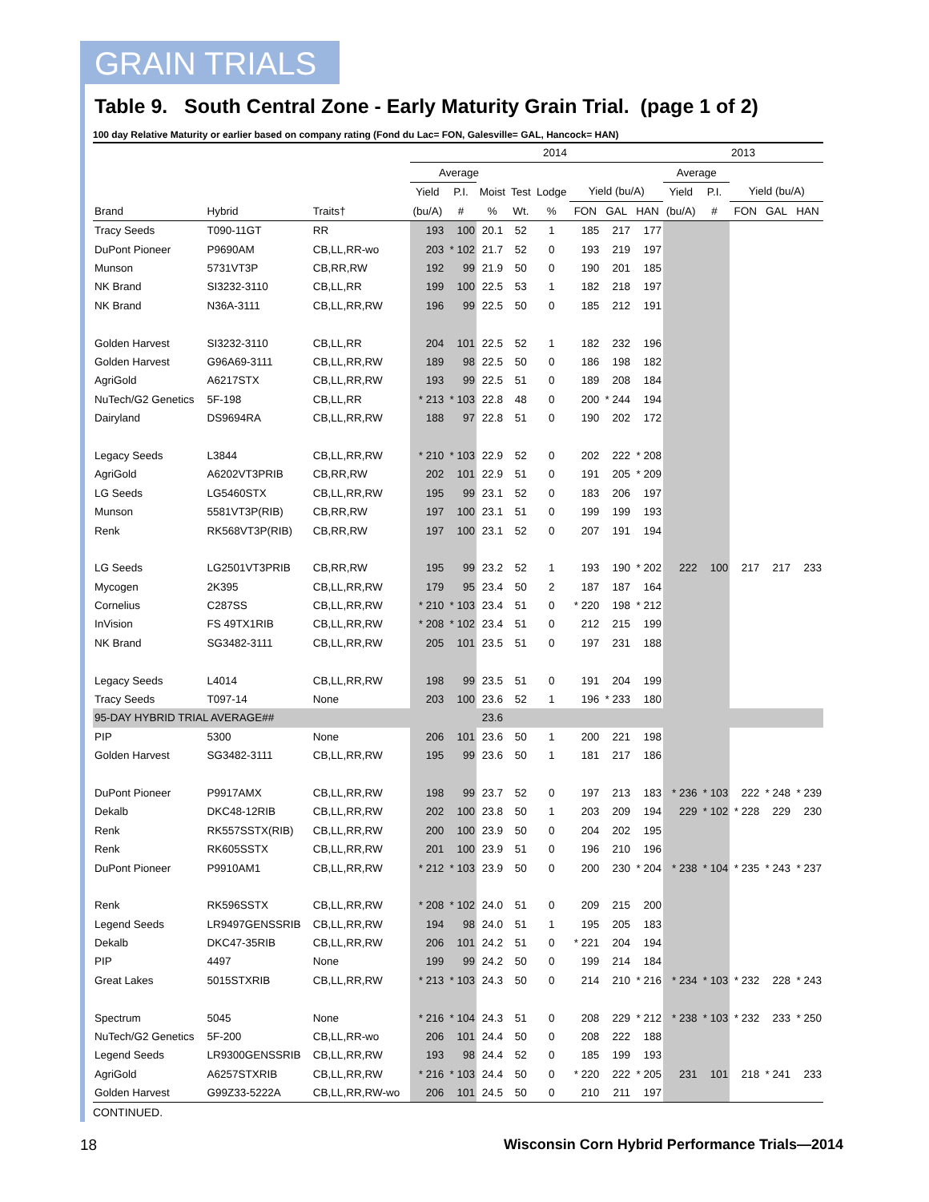GRAIN TRIALS
Table 9. South Central Zone - Early Maturity Grain Trial. (page 1 of 2)
100 day Relative Maturity or earlier based on company rating (Fond du Lac= FON, Galesville= GAL, Hancock= HAN)
| | | | 2014 | | | | | | | | 2013 | | | | |
| --- | --- | --- | --- | --- | --- | --- | --- | --- | --- | --- | --- | --- | --- | --- | --- |
| | | | Average | | | | | | | | Average | | | | |
| | | | Yield | P.I. | Moist | Test | Lodge | Yield (bu/A) | | | Yield | P.I. | Yield (bu/A) | | |
| Brand | Hybrid | Traits† | (bu/A) | # | % | Wt. | % | FON | GAL | HAN | (bu/A) | # | FON | GAL | HAN |
| Tracy Seeds | T090-11GT | RR | 193 | 100 | 20.1 | 52 | 1 | 185 | 217 | 177 | | | | | |
| DuPont Pioneer | P9690AM | CB,LL,RR-wo | 203 | * 102 | 21.7 | 52 | 0 | 193 | 219 | 197 | | | | | |
| Munson | 5731VT3P | CB,RR,RW | 192 | 99 | 21.9 | 50 | 0 | 190 | 201 | 185 | | | | | |
| NK Brand | SI3232-3110 | CB,LL,RR | 199 | 100 | 22.5 | 53 | 1 | 182 | 218 | 197 | | | | | |
| NK Brand | N36A-3111 | CB,LL,RR,RW | 196 | 99 | 22.5 | 50 | 0 | 185 | 212 | 191 | | | | | |
| Golden Harvest | SI3232-3110 | CB,LL,RR | 204 | 101 | 22.5 | 52 | 1 | 182 | 232 | 196 | | | | | |
| Golden Harvest | G96A69-3111 | CB,LL,RR,RW | 189 | 98 | 22.5 | 50 | 0 | 186 | 198 | 182 | | | | | |
| AgriGold | A6217STX | CB,LL,RR,RW | 193 | 99 | 22.5 | 51 | 0 | 189 | 208 | 184 | | | | | |
| NuTech/G2 Genetics | 5F-198 | CB,LL,RR | * 213 | * 103 | 22.8 | 48 | 0 | 200 | * 244 | 194 | | | | | |
| Dairyland | DS9694RA | CB,LL,RR,RW | 188 | 97 | 22.8 | 51 | 0 | 190 | 202 | 172 | | | | | |
| Legacy Seeds | L3844 | CB,LL,RR,RW | * 210 | * 103 | 22.9 | 52 | 0 | 202 | 222 | * 208 | | | | | |
| AgriGold | A6202VT3PRIB | CB,RR,RW | 202 | 101 | 22.9 | 51 | 0 | 191 | 205 | * 209 | | | | | |
| LG Seeds | LG5460STX | CB,LL,RR,RW | 195 | 99 | 23.1 | 52 | 0 | 183 | 206 | 197 | | | | | |
| Munson | 5581VT3P(RIB) | CB,RR,RW | 197 | 100 | 23.1 | 51 | 0 | 199 | 199 | 193 | | | | | |
| Renk | RK568VT3P(RIB) | CB,RR,RW | 197 | 100 | 23.1 | 52 | 0 | 207 | 191 | 194 | | | | | |
| LG Seeds | LG2501VT3PRIB | CB,RR,RW | 195 | 99 | 23.2 | 52 | 1 | 193 | 190 | * 202 | 222 | 100 | 217 | 217 | 233 |
| Mycogen | 2K395 | CB,LL,RR,RW | 179 | 95 | 23.4 | 50 | 2 | 187 | 187 | 164 | | | | | |
| Cornelius | C287SS | CB,LL,RR,RW | * 210 | * 103 | 23.4 | 51 | 0 | * 220 | 198 | * 212 | | | | | |
| InVision | FS 49TX1RIB | CB,LL,RR,RW | * 208 | * 102 | 23.4 | 51 | 0 | 212 | 215 | 199 | | | | | |
| NK Brand | SG3482-3111 | CB,LL,RR,RW | 205 | 101 | 23.5 | 51 | 0 | 197 | 231 | 188 | | | | | |
| Legacy Seeds | L4014 | CB,LL,RR,RW | 198 | 99 | 23.5 | 51 | 0 | 191 | 204 | 199 | | | | | |
| Tracy Seeds | T097-14 | None | 203 | 100 | 23.6 | 52 | 1 | 196 | * 233 | 180 | | | | | |
| 95-DAY HYBRID TRIAL AVERAGE## | | | | | 23.6 | | | | | | | | | | |
| PIP | 5300 | None | 206 | 101 | 23.6 | 50 | 1 | 200 | 221 | 198 | | | | | |
| Golden Harvest | SG3482-3111 | CB,LL,RR,RW | 195 | 99 | 23.6 | 50 | 1 | 181 | 217 | 186 | | | | | |
| DuPont Pioneer | P9917AMX | CB,LL,RR,RW | 198 | 99 | 23.7 | 52 | 0 | 197 | 213 | 183 | * 236 | * 103 | 222 | * 248 | * 239 |
| Dekalb | DKC48-12RIB | CB,LL,RR,RW | 202 | 100 | 23.8 | 50 | 1 | 203 | 209 | 194 | 229 | * 102 | * 228 | 229 | 230 |
| Renk | RK557SSTX(RIB) | CB,LL,RR,RW | 200 | 100 | 23.9 | 50 | 0 | 204 | 202 | 195 | | | | | |
| Renk | RK605SSTX | CB,LL,RR,RW | 201 | 100 | 23.9 | 51 | 0 | 196 | 210 | 196 | | | | | |
| DuPont Pioneer | P9910AM1 | CB,LL,RR,RW | * 212 | * 103 | 23.9 | 50 | 0 | 200 | 230 | * 204 | * 238 | * 104 | * 235 | * 243 | * 237 |
| Renk | RK596SSTX | CB,LL,RR,RW | * 208 | * 102 | 24.0 | 51 | 0 | 209 | 215 | 200 | | | | | |
| Legend Seeds | LR9497GENSSRIB | CB,LL,RR,RW | 194 | 98 | 24.0 | 51 | 1 | 195 | 205 | 183 | | | | | |
| Dekalb | DKC47-35RIB | CB,LL,RR,RW | 206 | 101 | 24.2 | 51 | 0 | * 221 | 204 | 194 | | | | | |
| PIP | 4497 | None | 199 | 99 | 24.2 | 50 | 0 | 199 | 214 | 184 | | | | | |
| Great Lakes | 5015STXRIB | CB,LL,RR,RW | * 213 | * 103 | 24.3 | 50 | 0 | 214 | 210 | * 216 | * 234 | * 103 | * 232 | 228 | * 243 |
| Spectrum | 5045 | None | * 216 | * 104 | 24.3 | 51 | 0 | 208 | 229 | * 212 | * 238 | * 103 | * 232 | 233 | * 250 |
| NuTech/G2 Genetics | 5F-200 | CB,LL,RR-wo | 206 | 101 | 24.4 | 50 | 0 | 208 | 222 | 188 | | | | | |
| Legend Seeds | LR9300GENSSRIB | CB,LL,RR,RW | 193 | 98 | 24.4 | 52 | 0 | 185 | 199 | 193 | | | | | |
| AgriGold | A6257STXRIB | CB,LL,RR,RW | * 216 | * 103 | 24.4 | 50 | 0 | * 220 | 222 | * 205 | 231 | 101 | 218 | * 241 | 233 |
| Golden Harvest | G99Z33-5222A | CB,LL,RR,RW-wo | 206 | 101 | 24.5 | 50 | 0 | 210 | 211 | 197 | | | | | |
CONTINUED.
18 Wisconsin Corn Hybrid Performance Trials—2014